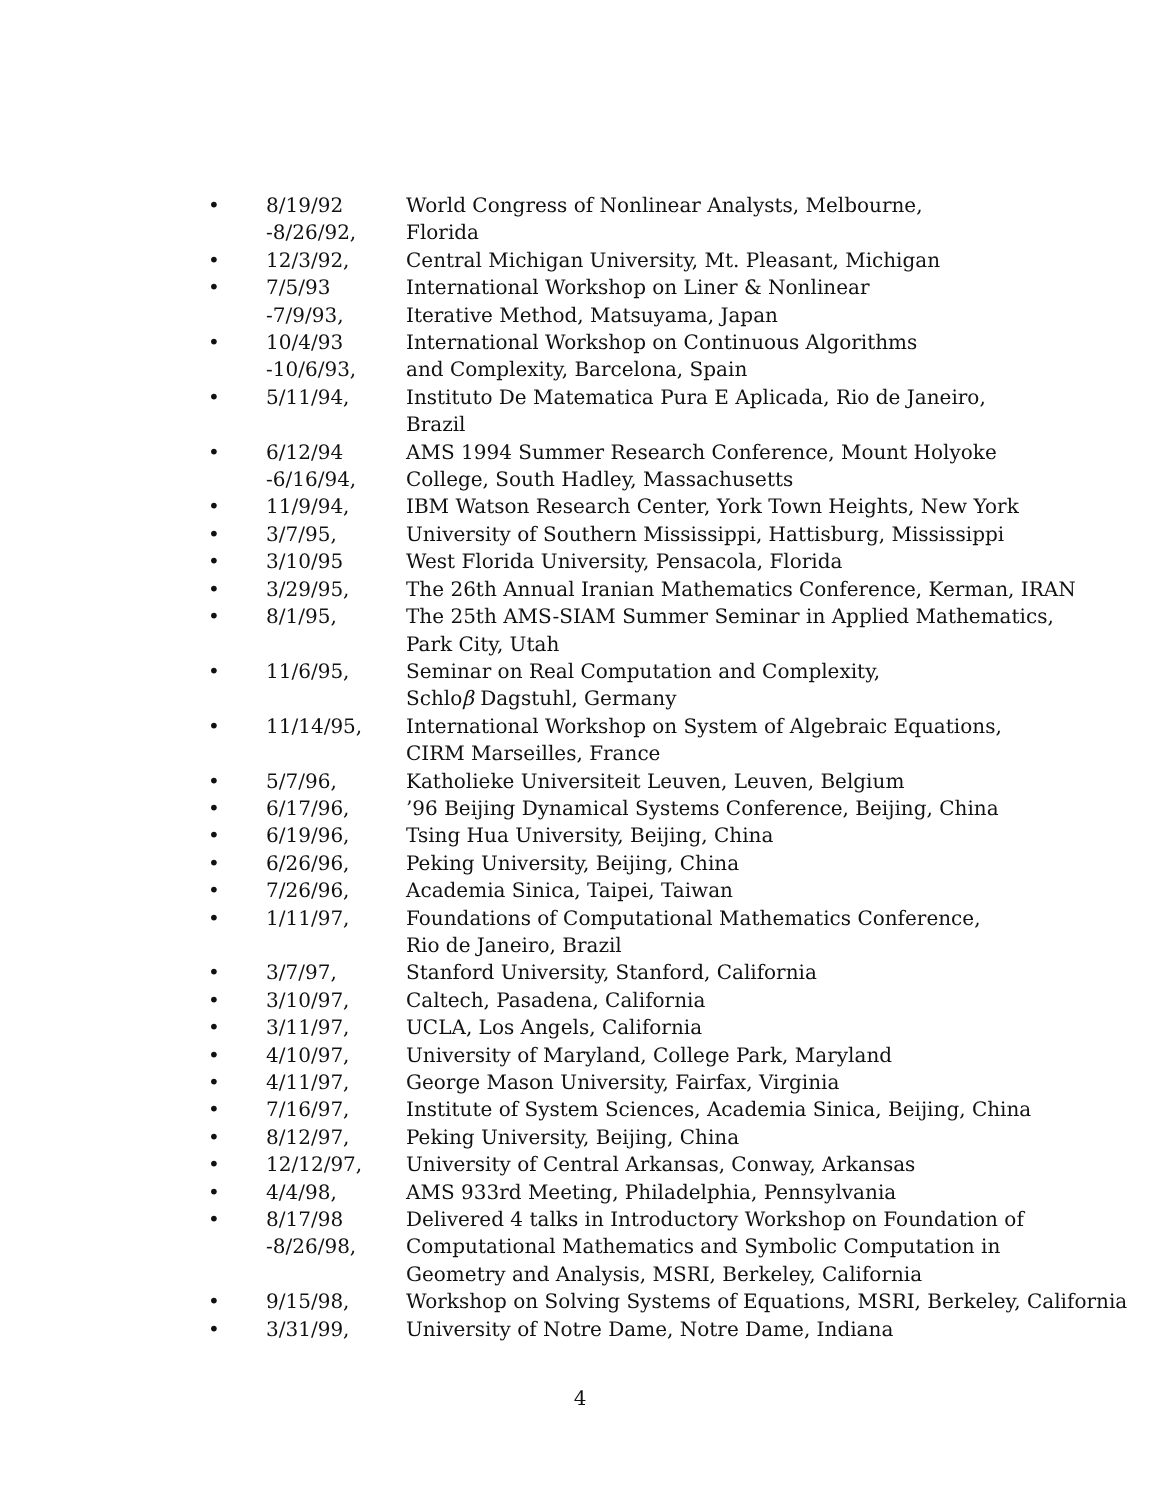| • | 8/19/92 -8/26/92, | World Congress of Nonlinear Analysts, Melbourne, Florida |
| • | 12/3/92, | Central Michigan University, Mt. Pleasant, Michigan |
| • | 7/5/93 -7/9/93, | International Workshop on Liner & Nonlinear Iterative Method, Matsuyama, Japan |
| • | 10/4/93 -10/6/93, | International Workshop on Continuous Algorithms and Complexity, Barcelona, Spain |
| • | 5/11/94, | Instituto De Matematica Pura E Aplicada, Rio de Janeiro, Brazil |
| • | 6/12/94 -6/16/94, | AMS 1994 Summer Research Conference, Mount Holyoke College, South Hadley, Massachusetts |
| • | 11/9/94, | IBM Watson Research Center, York Town Heights, New York |
| • | 3/7/95, | University of Southern Mississippi, Hattisburg, Mississippi |
| • | 3/10/95 | West Florida University, Pensacola, Florida |
| • | 3/29/95, | The 26th Annual Iranian Mathematics Conference, Kerman, IRAN |
| • | 8/1/95, | The 25th AMS-SIAM Summer Seminar in Applied Mathematics, Park City, Utah |
| • | 11/6/95, | Seminar on Real Computation and Complexity, Schlo β Dagstuhl, Germany |
| • | 11/14/95, | International Workshop on System of Algebraic Equations, CIRM Marseilles, France |
| • | 5/7/96, | Katholieke Universiteit Leuven, Leuven, Belgium |
| • | 6/17/96, | ’96 Beijing Dynamical Systems Conference, Beijing, China |
| • | 6/19/96, | Tsing Hua University, Beijing, China |
| • | 6/26/96, | Peking University, Beijing, China |
| • | 7/26/96, | Academia Sinica, Taipei, Taiwan |
| • | 1/11/97, | Foundations of Computational Mathematics Conference, Rio de Janeiro, Brazil |
| • | 3/7/97, | Stanford University, Stanford, California |
| • | 3/10/97, | Caltech, Pasadena, California |
| • | 3/11/97, | UCLA, Los Angels, California |
| • | 4/10/97, | University of Maryland, College Park, Maryland |
| • | 4/11/97, | George Mason University, Fairfax, Virginia |
| • | 7/16/97, | Institute of System Sciences, Academia Sinica, Beijing, China |
| • | 8/12/97, | Peking University, Beijing, China |
| • | 12/12/97, | University of Central Arkansas, Conway, Arkansas |
| • | 4/4/98, | AMS 933rd Meeting, Philadelphia, Pennsylvania |
| • | 8/17/98 -8/26/98, | Delivered 4 talks in Introductory Workshop on Foundation of Computational Mathematics and Symbolic Computation in Geometry and Analysis, MSRI, Berkeley, California |
| • | 9/15/98, | Workshop on Solving Systems of Equations, MSRI, Berkeley, California |
| • | 3/31/99, | University of Notre Dame, Notre Dame, Indiana |
4